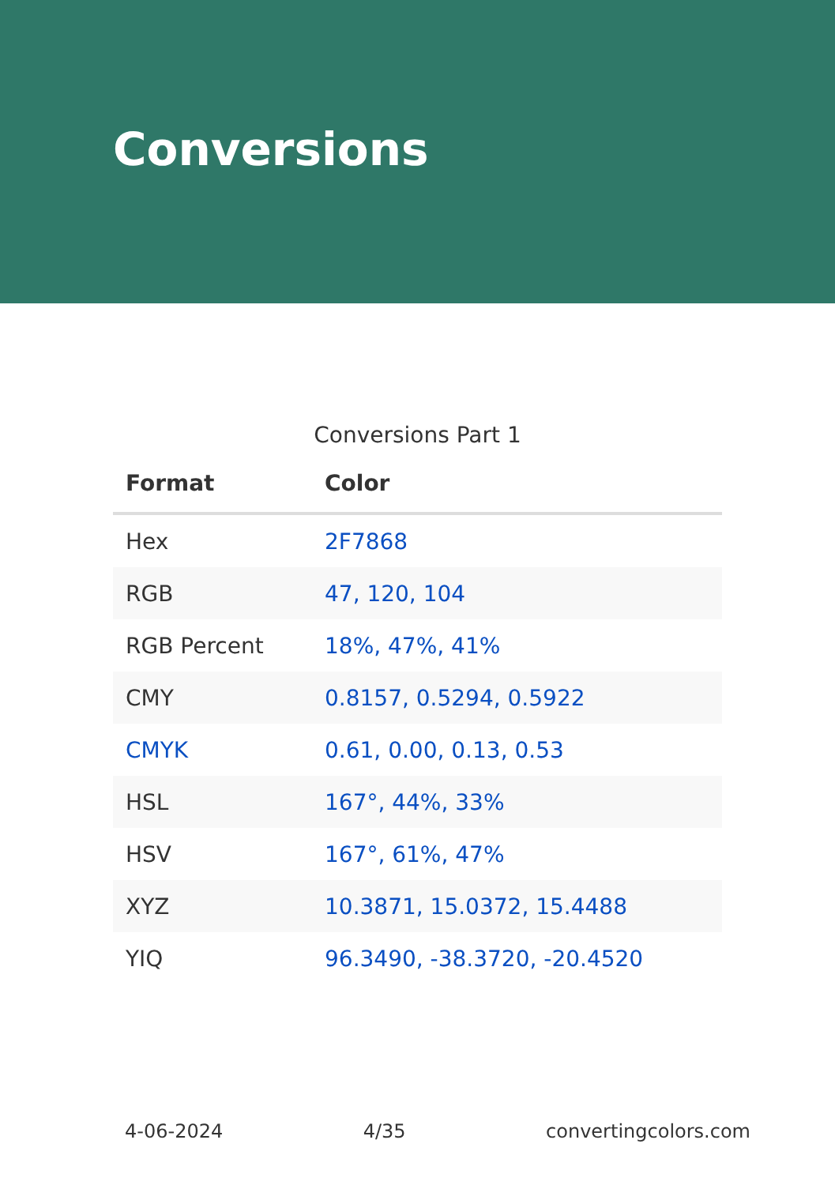Conversions
Conversions Part 1
| Format | Color |
| --- | --- |
| Hex | 2F7868 |
| RGB | 47, 120, 104 |
| RGB Percent | 18%, 47%, 41% |
| CMY | 0.8157, 0.5294, 0.5922 |
| CMYK | 0.61, 0.00, 0.13, 0.53 |
| HSL | 167°, 44%, 33% |
| HSV | 167°, 61%, 47% |
| XYZ | 10.3871, 15.0372, 15.4488 |
| YIQ | 96.3490, -38.3720, -20.4520 |
4-06-2024 4/35 convertingcolors.com